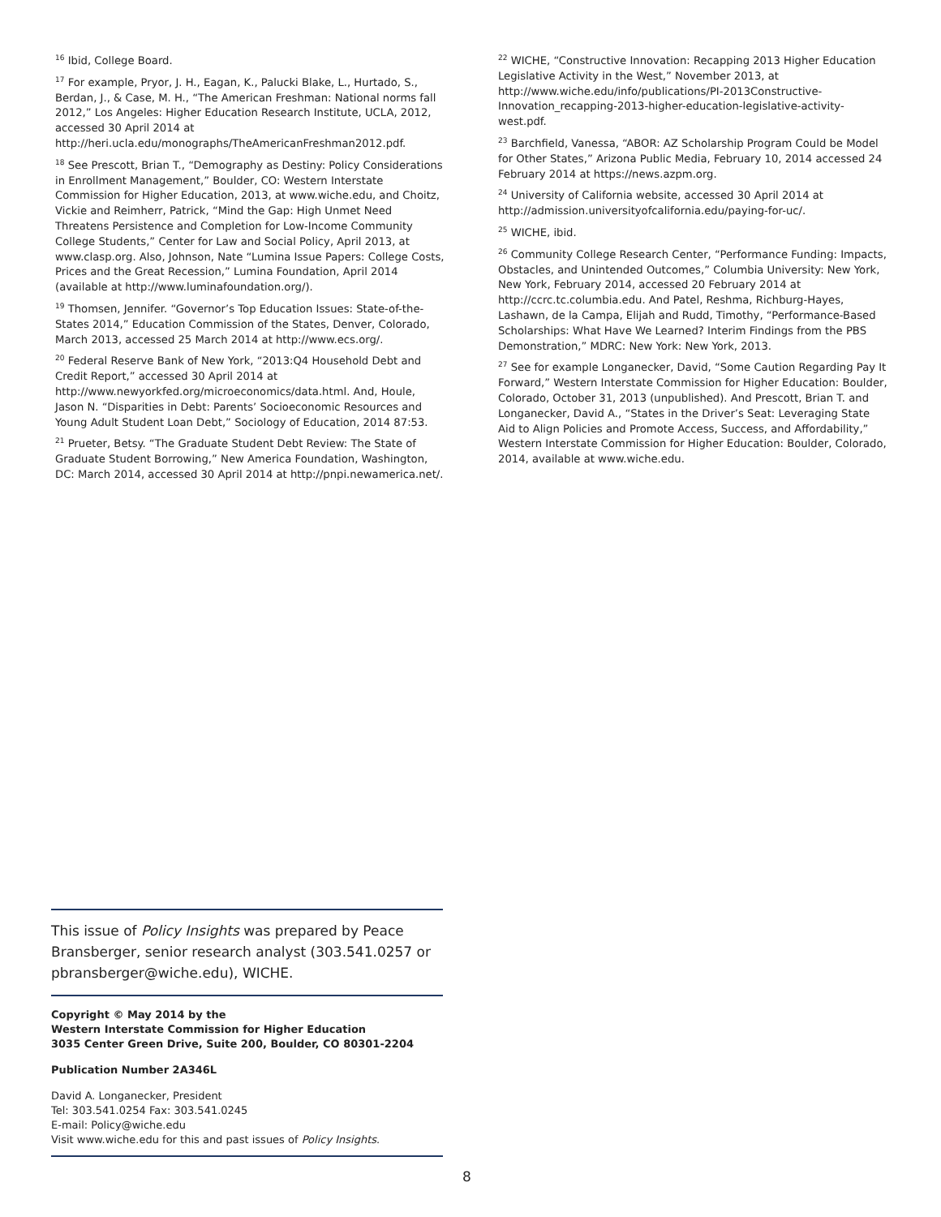<sup>16</sup> Ibid, College Board.
<sup>17</sup> For example, Pryor, J. H., Eagan, K., Palucki Blake, L., Hurtado, S., Berdan, J., & Case, M. H., “The American Freshman: National norms fall 2012,” Los Angeles: Higher Education Research Institute, UCLA, 2012, accessed 30 April 2014 at http://heri.ucla.edu/monographs/TheAmericanFreshman2012.pdf.
<sup>18</sup> See Prescott, Brian T., “Demography as Destiny: Policy Considerations in Enrollment Management,” Boulder, CO: Western Interstate Commission for Higher Education, 2013, at www.wiche.edu, and Choitz, Vickie and Reimherr, Patrick, “Mind the Gap: High Unmet Need Threatens Persistence and Completion for Low-Income Community College Students,” Center for Law and Social Policy, April 2013, at www.clasp.org. Also, Johnson, Nate “Lumina Issue Papers: College Costs, Prices and the Great Recession,” Lumina Foundation, April 2014 (available at http://www.luminafoundation.org/).
<sup>19</sup> Thomsen, Jennifer. “Governor’s Top Education Issues: State-of-the-States 2014,” Education Commission of the States, Denver, Colorado, March 2013, accessed 25 March 2014 at http://www.ecs.org/.
<sup>20</sup> Federal Reserve Bank of New York, “2013:Q4 Household Debt and Credit Report,” accessed 30 April 2014 at http://www.newyorkfed.org/microeconomics/data.html. And, Houle, Jason N. “Disparities in Debt: Parents’ Socioeconomic Resources and Young Adult Student Loan Debt,” Sociology of Education, 2014 87:53.
<sup>21</sup> Prueter, Betsy. “The Graduate Student Debt Review: The State of Graduate Student Borrowing,” New America Foundation, Washington, DC: March 2014, accessed 30 April 2014 at http://pnpi.newamerica.net/.
<sup>22</sup> WICHE, “Constructive Innovation: Recapping 2013 Higher Education Legislative Activity in the West,” November 2013, at http://www.wiche.edu/info/publications/PI-2013Constructive-Innovation_recapping-2013-higher-education-legislative-activity-west.pdf.
<sup>23</sup> Barchfield, Vanessa, “ABOR: AZ Scholarship Program Could be Model for Other States,” Arizona Public Media, February 10, 2014 accessed 24 February 2014 at https://news.azpm.org.
<sup>24</sup> University of California website, accessed 30 April 2014 at http://admission.universityofcalifornia.edu/paying-for-uc/.
<sup>25</sup> WICHE, ibid.
<sup>26</sup> Community College Research Center, “Performance Funding: Impacts, Obstacles, and Unintended Outcomes,” Columbia University: New York, New York, February 2014, accessed 20 February 2014 at http://ccrc.tc.columbia.edu. And Patel, Reshma, Richburg-Hayes, Lashawn, de la Campa, Elijah and Rudd, Timothy, “Performance-Based Scholarships: What Have We Learned? Interim Findings from the PBS Demonstration,” MDRC: New York: New York, 2013.
<sup>27</sup> See for example Longanecker, David, “Some Caution Regarding Pay It Forward,” Western Interstate Commission for Higher Education: Boulder, Colorado, October 31, 2013 (unpublished). And Prescott, Brian T. and Longanecker, David A., “States in the Driver’s Seat: Leveraging State Aid to Align Policies and Promote Access, Success, and Affordability,” Western Interstate Commission for Higher Education: Boulder, Colorado, 2014, available at www.wiche.edu.
This issue of Policy Insights was prepared by Peace Bransberger, senior research analyst (303.541.0257 or pbransberger@wiche.edu), WICHE.
Copyright © May 2014 by the
Western Interstate Commission for Higher Education
3035 Center Green Drive, Suite 200, Boulder, CO 80301-2204
Publication Number 2A346L
David A. Longanecker, President
Tel: 303.541.0254 Fax: 303.541.0245
E-mail: Policy@wiche.edu
Visit www.wiche.edu for this and past issues of Policy Insights.
8